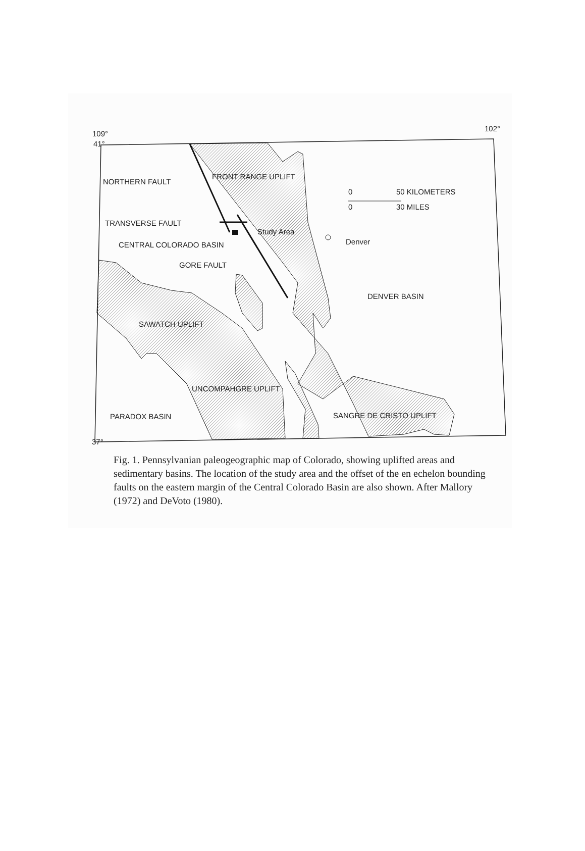41°
37°
109°
102°
NORTHERN FAULT
FRONT RANGE UPLIFT
0
50 KILOMETERS
0
30 MILES
TRANSVERSE FAULT
Study Area
Denver
CENTRAL COLORADO BASIN
GORE FAULT
DENVER BASIN
SAWATCH UPLIFT
UNCOMPAHGRE UPLIFT
PARADOX BASIN
SANGRE DE CRISTO UPLIFT
Fig. 1. Pennsylvanian paleogeographic map of Colorado, showing uplifted areas and sedimentary basins. The location of the study area and the offset of the en echelon bounding faults on the eastern margin of the Central Colorado Basin are also shown. After Mallory (1972) and DeVoto (1980).